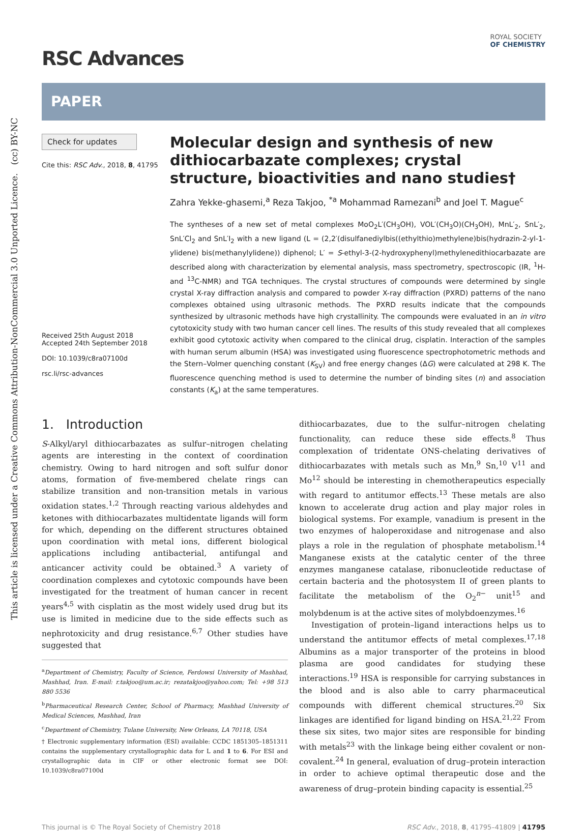This article is licensed under a Creative Commons Attribution-NonCommercial 3.0 Unported Licence. (cc) BY-NC
RSC Advances
ROYAL SOCIETY
OF CHEMISTRY
PAPER
Check for updates
Cite this: RSC Adv., 2018, 8, 41795
Received 25th August 2018
Accepted 24th September 2018
DOI: 10.1039/c8ra07100d
rsc.li/rsc-advances
Molecular design and synthesis of new dithiocarbazate complexes; crystal structure, bioactivities and nano studies†
Zahra Yekke-ghasemi,<sup>a</sup> Reza Takjoo, <sup>*a</sup> Mohammad Ramezani<sup>b</sup> and Joel T. Mague<sup>c</sup>
The syntheses of a new set of metal complexes MoO<sub>2</sub>L′(CH<sub>3</sub>OH), VOL′(CH<sub>3</sub>O)(CH<sub>3</sub>OH), MnL′<sub>2</sub>, SnL′<sub>2</sub>, SnL′Cl<sub>2</sub> and SnL′I<sub>2</sub> with a new ligand (L = (2,2′(disulfanediylbis((ethylthio)methylene)bis(hydrazin-2-yl-1-ylidene) bis(methanylylidene)) diphenol; L′ = S-ethyl-3-(2-hydroxyphenyl)methylenedithiocarbazate are described along with characterization by elemental analysis, mass spectrometry, spectroscopic (IR, <sup>1</sup>H- and <sup>13</sup>C-NMR) and TGA techniques. The crystal structures of compounds were determined by single crystal X-ray diffraction analysis and compared to powder X-ray diffraction (PXRD) patterns of the nano complexes obtained using ultrasonic methods. The PXRD results indicate that the compounds synthesized by ultrasonic methods have high crystallinity. The compounds were evaluated in an in vitro cytotoxicity study with two human cancer cell lines. The results of this study revealed that all complexes exhibit good cytotoxic activity when compared to the clinical drug, cisplatin. Interaction of the samples with human serum albumin (HSA) was investigated using fluorescence spectrophotometric methods and the Stern–Volmer quenching constant (K<sub>SV</sub>) and free energy changes (ΔG) were calculated at 298 K. The fluorescence quenching method is used to determine the number of binding sites (n) and association constants (K<sub>a</sub>) at the same temperatures.
1. Introduction
S-Alkyl/aryl dithiocarbazates as sulfur–nitrogen chelating agents are interesting in the context of coordination chemistry. Owing to hard nitrogen and soft sulfur donor atoms, formation of five-membered chelate rings can stabilize transition and non-transition metals in various oxidation states.<sup>1,2</sup> Through reacting various aldehydes and ketones with dithiocarbazates multidentate ligands will form for which, depending on the different structures obtained upon coordination with metal ions, different biological applications including antibacterial, antifungal and anticancer activity could be obtained.<sup>3</sup> A variety of coordination complexes and cytotoxic compounds have been investigated for the treatment of human cancer in recent years<sup>4,5</sup> with cisplatin as the most widely used drug but its use is limited in medicine due to the side effects such as nephrotoxicity and drug resistance.<sup>6,7</sup> Other studies have suggested that
<sup>a</sup> Department of Chemistry, Faculty of Science, Ferdowsi University of Mashhad, Mashhad, Iran. E-mail: r.takjoo@um.ac.ir; rezatakjoo@yahoo.com; Tel: +98 513 880 5536
<sup>b</sup> Pharmaceutical Research Center, School of Pharmacy, Mashhad University of Medical Sciences, Mashhad, Iran
<sup>c</sup> Department of Chemistry, Tulane University, New Orleans, LA 70118, USA
† Electronic supplementary information (ESI) available: CCDC 1851305–1851311 contains the supplementary crystallographic data for L and 1 to 6. For ESI and crystallographic data in CIF or other electronic format see DOI: 10.1039/c8ra07100d
dithiocarbazates, due to the sulfur–nitrogen chelating functionality, can reduce these side effects.<sup>8</sup> Thus complexation of tridentate ONS-chelating derivatives of dithiocarbazates with metals such as Mn,<sup>9</sup> Sn,<sup>10</sup> V<sup>11</sup> and Mo<sup>12</sup> should be interesting in chemotherapeutics especially with regard to antitumor effects.<sup>13</sup> These metals are also known to accelerate drug action and play major roles in biological systems. For example, vanadium is present in the two enzymes of haloperoxidase and nitrogenase and also plays a role in the regulation of phosphate metabolism.<sup>14</sup> Manganese exists at the catalytic center of the three enzymes manganese catalase, ribonucleotide reductase of certain bacteria and the photosystem II of green plants to facilitate the metabolism of the O<sub>2</sub><sup>n−</sup> unit<sup>15</sup> and molybdenum is at the active sites of molybdoenzymes.<sup>16</sup>
Investigation of protein–ligand interactions helps us to understand the antitumor effects of metal complexes.<sup>17,18</sup> Albumins as a major transporter of the proteins in blood plasma are good candidates for studying these interactions.<sup>19</sup> HSA is responsible for carrying substances in the blood and is also able to carry pharmaceutical compounds with different chemical structures.<sup>20</sup> Six linkages are identified for ligand binding on HSA.<sup>21,22</sup> From these six sites, two major sites are responsible for binding with metals<sup>23</sup> with the linkage being either covalent or non-covalent.<sup>24</sup> In general, evaluation of drug–protein interaction in order to achieve optimal therapeutic dose and the awareness of drug–protein binding capacity is essential.<sup>25</sup>
This journal is © The Royal Society of Chemistry 2018 RSC Adv., 2018, 8, 41795–41809 | 41795